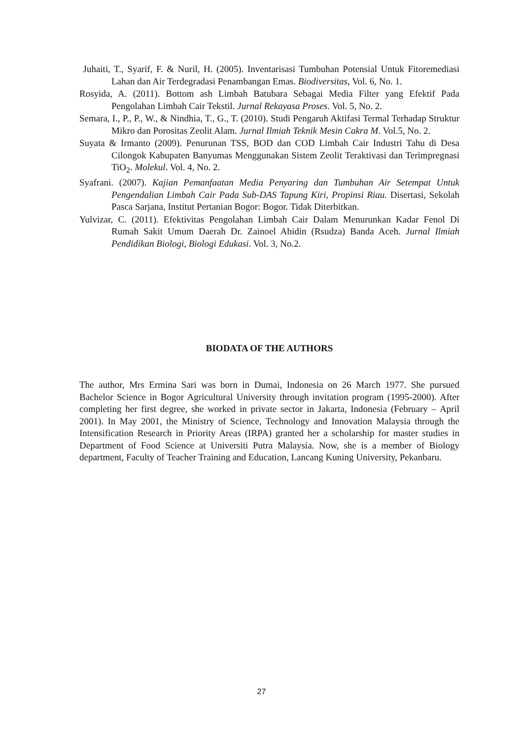Juhaiti, T., Syarif, F. & Nuril, H. (2005). Inventarisasi Tumbuhan Potensial Untuk Fitoremediasi Lahan dan Air Terdegradasi Penambangan Emas. Biodiversitas, Vol. 6, No. 1.
Rosyida, A. (2011). Bottom ash Limbah Batubara Sebagai Media Filter yang Efektif Pada Pengolahan Limbah Cair Tekstil. Jurnal Rekayasa Proses. Vol. 5, No. 2.
Semara, I., P., P., W., & Nindhia, T., G., T. (2010). Studi Pengaruh Aktifasi Termal Terhadap Struktur Mikro dan Porositas Zeolit Alam. Jurnal Ilmiah Teknik Mesin Cakra M. Vol.5, No. 2.
Suyata & Irmanto (2009). Penurunan TSS, BOD dan COD Limbah Cair Industri Tahu di Desa Cilongok Kabupaten Banyumas Menggunakan Sistem Zeolit Teraktivasi dan Terimpregnasi TiO<sub>2</sub>. Molekul. Vol. 4, No. 2.
Syafrani. (2007). Kajian Pemanfaatan Media Penyaring dan Tumbuhan Air Setempat Untuk Pengendalian Limbah Cair Pada Sub-DAS Tapung Kiri, Propinsi Riau. Disertasi, Sekolah Pasca Sarjana, Institut Pertanian Bogor: Bogor. Tidak Diterbitkan.
Yulvizar, C. (2011). Efektivitas Pengolahan Limbah Cair Dalam Menurunkan Kadar Fenol Di Rumah Sakit Umum Daerah Dr. Zainoel Abidin (Rsudza) Banda Aceh. Jurnal Ilmiah Pendidikan Biologi, Biologi Edukasi. Vol. 3, No.2.
BIODATA OF THE AUTHORS
The author, Mrs Ermina Sari was born in Dumai, Indonesia on 26 March 1977. She pursued Bachelor Science in Bogor Agricultural University through invitation program (1995-2000). After completing her first degree, she worked in private sector in Jakarta, Indonesia (February – April 2001). In May 2001, the Ministry of Science, Technology and Innovation Malaysia through the Intensification Research in Priority Areas (IRPA) granted her a scholarship for master studies in Department of Food Science at Universiti Putra Malaysia. Now, she is a member of Biology department, Faculty of Teacher Training and Education, Lancang Kuning University, Pekanbaru.
27